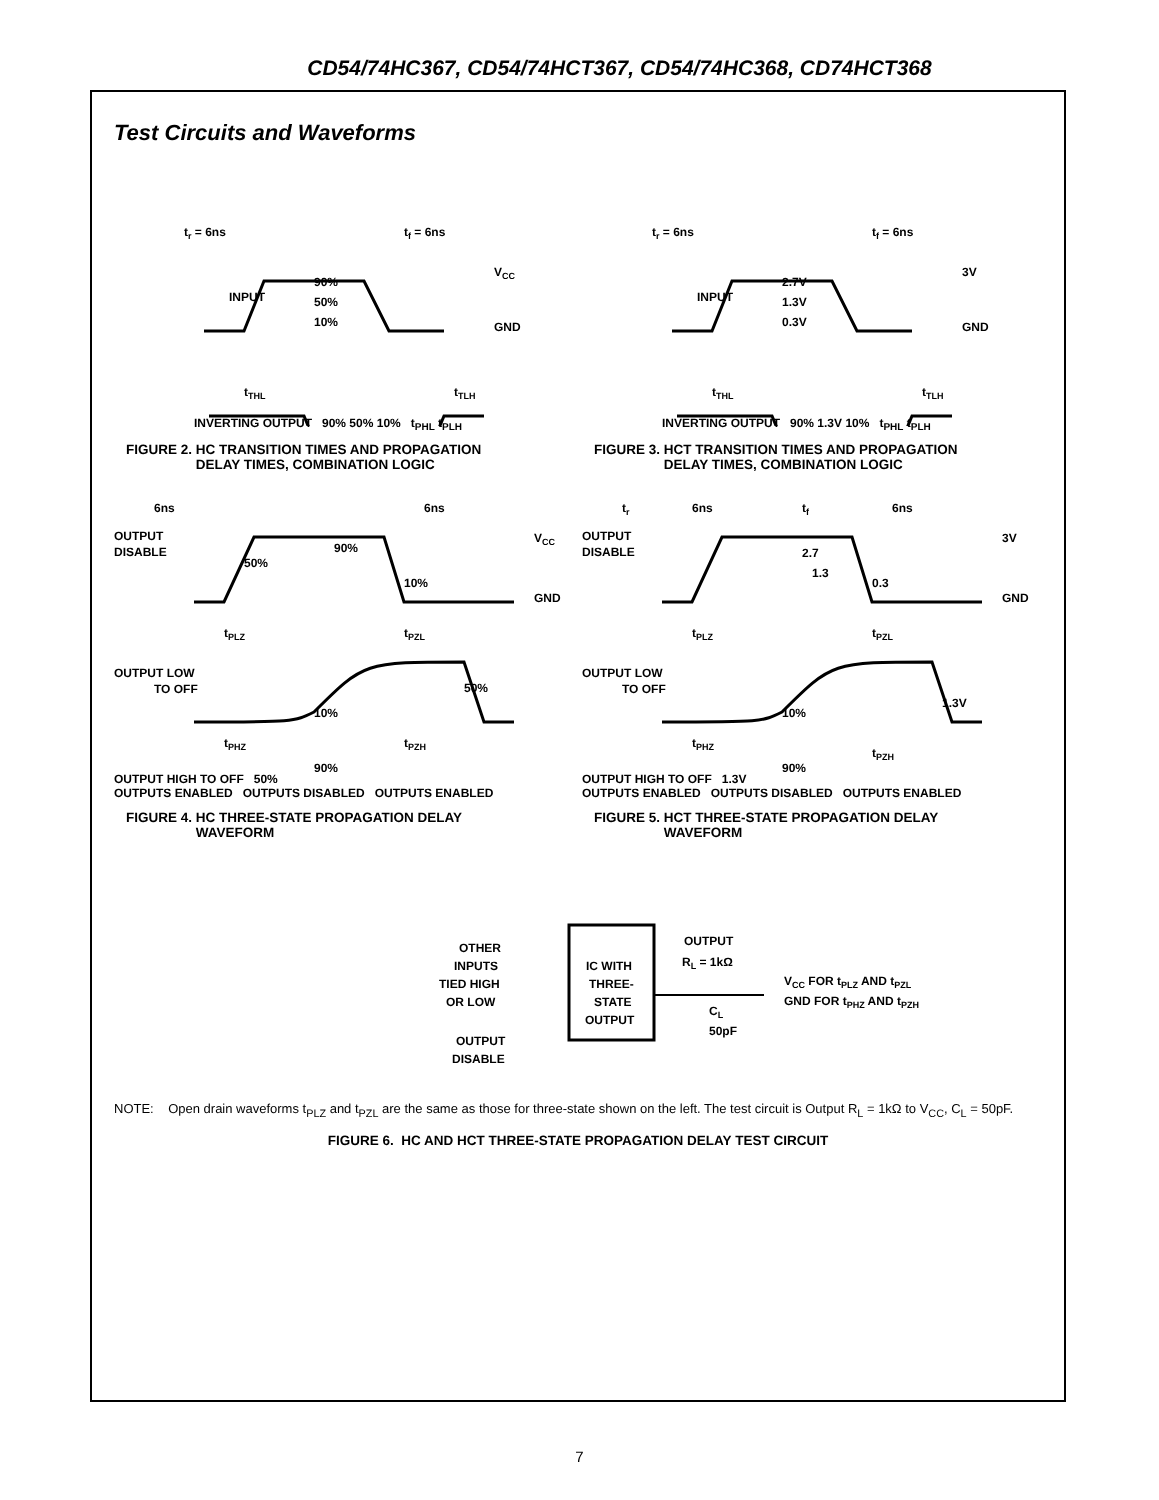CD54/74HC367, CD54/74HCT367, CD54/74HC368, CD74HCT368
Test Circuits and Waveforms
tr = 6ns
tf = 6ns
VCC
INPUT
90%
50%
10%
GND
tTHL
tTLH
INVERTING OUTPUT 90% 50% 10% t<sub>PHL</sub> t<sub>PLH</sub>
FIGURE 2. HC TRANSITION TIMES AND PROPAGATION
DELAY TIMES, COMBINATION LOGIC
tr = 6ns
tf = 6ns
3V
INPUT
2.7V
1.3V
0.3V
GND
tTHL
tTLH
INVERTING OUTPUT 90% 1.3V 10% t<sub>PHL</sub> t<sub>PLH</sub>
FIGURE 3. HCT TRANSITION TIMES AND PROPAGATION
DELAY TIMES, COMBINATION LOGIC
6ns
6ns
OUTPUT
DISABLE
VCC
50%
90%
10%
GND
tPLZ
tPZL
OUTPUT LOW
TO OFF
50%
10%
tPHZ
tPZH
90%
OUTPUT HIGH TO OFF 50%
OUTPUTS ENABLED OUTPUTS DISABLED OUTPUTS ENABLED
FIGURE 4. HC THREE-STATE PROPAGATION DELAY
WAVEFORM
tr
6ns
tf
6ns
OUTPUT
DISABLE
3V
2.7
1.3
0.3
GND
tPLZ
tPZL
OUTPUT LOW
TO OFF
1.3V
10%
tPHZ
tPZH
90%
OUTPUT HIGH TO OFF 1.3V
OUTPUTS ENABLED OUTPUTS DISABLED OUTPUTS ENABLED
FIGURE 5. HCT THREE-STATE PROPAGATION DELAY
WAVEFORM
OTHER
INPUTS
TIED HIGH
OR LOW
OUTPUT
DISABLE
IC WITH
THREE-
STATE
OUTPUT
OUTPUT
RL = 1kΩ
CL
50pF
VCC FOR tPLZ AND tPZL
GND FOR tPHZ AND tPZH
NOTE: Open drain waveforms t<sub>PLZ</sub> and t<sub>PZL</sub> are the same as those for three-state shown on the left. The test circuit is Output R<sub>L</sub> = 1kΩ to V<sub>CC</sub>, C<sub>L</sub> = 50pF.
FIGURE 6. HC AND HCT THREE-STATE PROPAGATION DELAY TEST CIRCUIT
7